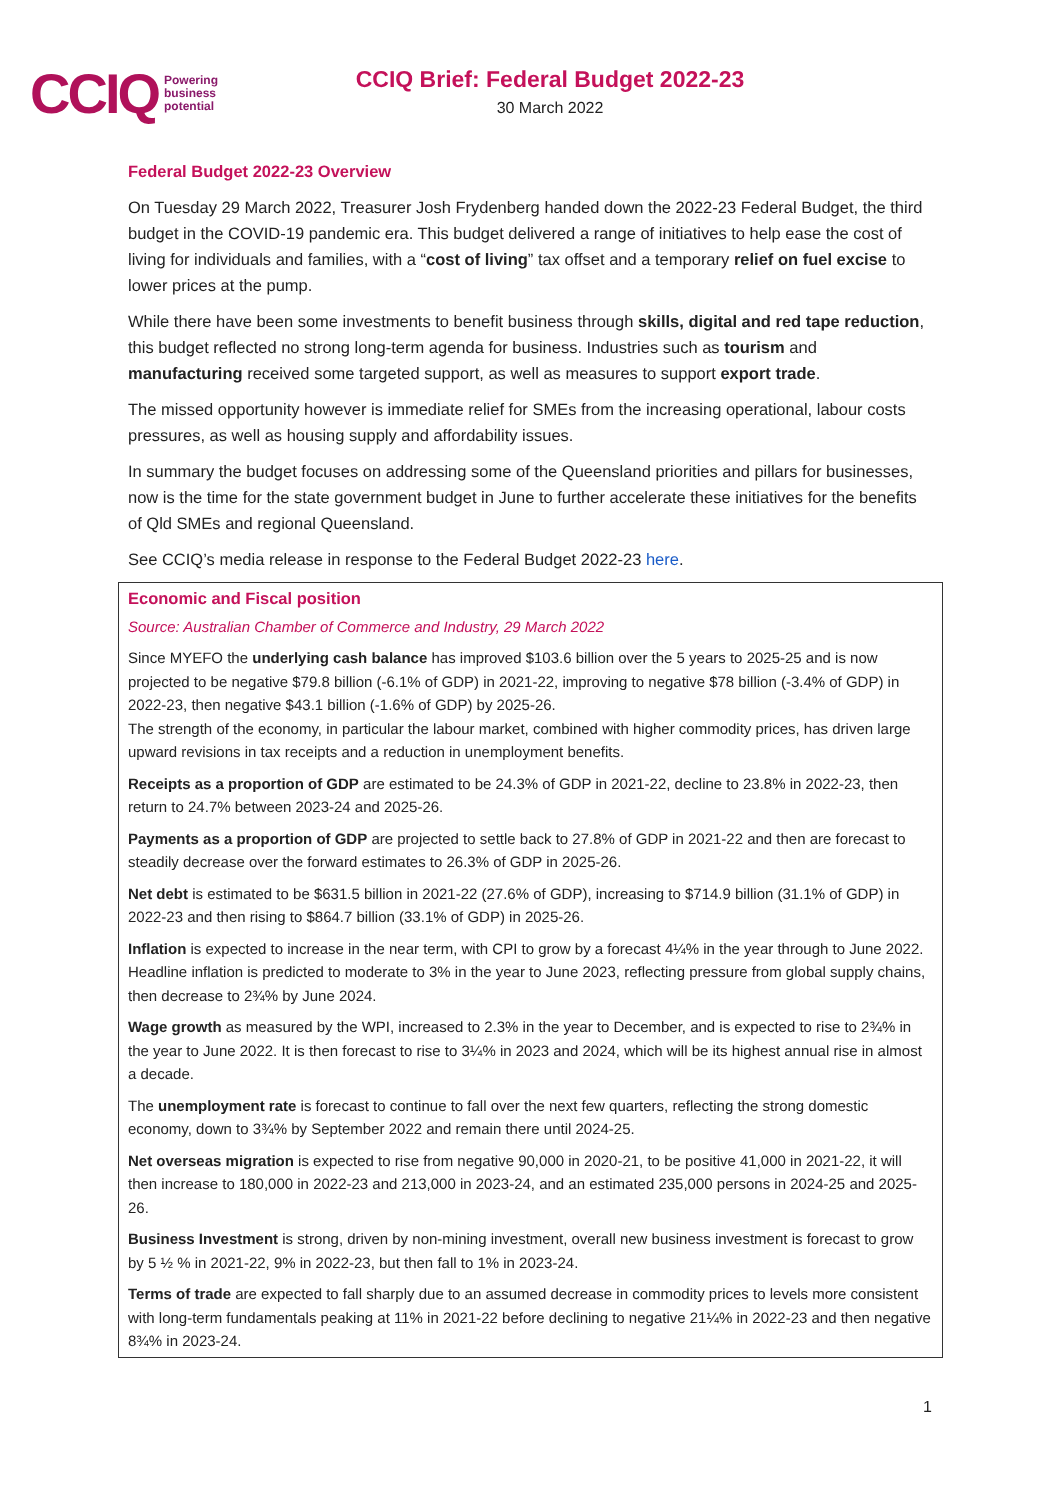CCIQ Powering
business
potential
CCIQ Brief: Federal Budget 2022-23
30 March 2022
Federal Budget 2022-23 Overview
On Tuesday 29 March 2022, Treasurer Josh Frydenberg handed down the 2022-23 Federal Budget, the third budget in the COVID-19 pandemic era. This budget delivered a range of initiatives to help ease the cost of living for individuals and families, with a “cost of living” tax offset and a temporary relief on fuel excise to lower prices at the pump.
While there have been some investments to benefit business through skills, digital and red tape reduction, this budget reflected no strong long-term agenda for business. Industries such as tourism and manufacturing received some targeted support, as well as measures to support export trade.
The missed opportunity however is immediate relief for SMEs from the increasing operational, labour costs pressures, as well as housing supply and affordability issues.
In summary the budget focuses on addressing some of the Queensland priorities and pillars for businesses, now is the time for the state government budget in June to further accelerate these initiatives for the benefits of Qld SMEs and regional Queensland.
See CCIQ’s media release in response to the Federal Budget 2022-23 here.
Economic and Fiscal position
Source: Australian Chamber of Commerce and Industry, 29 March 2022
Since MYEFO the underlying cash balance has improved $103.6 billion over the 5 years to 2025-25 and is now projected to be negative $79.8 billion (-6.1% of GDP) in 2021-22, improving to negative $78 billion (-3.4% of GDP) in 2022-23, then negative $43.1 billion (-1.6% of GDP) by 2025-26.
The strength of the economy, in particular the labour market, combined with higher commodity prices, has driven large upward revisions in tax receipts and a reduction in unemployment benefits.
Receipts as a proportion of GDP are estimated to be 24.3% of GDP in 2021-22, decline to 23.8% in 2022-23, then return to 24.7% between 2023-24 and 2025-26.
Payments as a proportion of GDP are projected to settle back to 27.8% of GDP in 2021-22 and then are forecast to steadily decrease over the forward estimates to 26.3% of GDP in 2025-26.
Net debt is estimated to be $631.5 billion in 2021-22 (27.6% of GDP), increasing to $714.9 billion (31.1% of GDP) in 2022-23 and then rising to $864.7 billion (33.1% of GDP) in 2025-26.
Inflation is expected to increase in the near term, with CPI to grow by a forecast 4¼% in the year through to June 2022. Headline inflation is predicted to moderate to 3% in the year to June 2023, reflecting pressure from global supply chains, then decrease to 2¾% by June 2024.
Wage growth as measured by the WPI, increased to 2.3% in the year to December, and is expected to rise to 2¾% in the year to June 2022. It is then forecast to rise to 3¼% in 2023 and 2024, which will be its highest annual rise in almost a decade.
The unemployment rate is forecast to continue to fall over the next few quarters, reflecting the strong domestic economy, down to 3¾% by September 2022 and remain there until 2024-25.
Net overseas migration is expected to rise from negative 90,000 in 2020-21, to be positive 41,000 in 2021-22, it will then increase to 180,000 in 2022-23 and 213,000 in 2023-24, and an estimated 235,000 persons in 2024-25 and 2025-26.
Business Investment is strong, driven by non-mining investment, overall new business investment is forecast to grow by 5 ½ % in 2021-22, 9% in 2022-23, but then fall to 1% in 2023-24.
Terms of trade are expected to fall sharply due to an assumed decrease in commodity prices to levels more consistent with long-term fundamentals peaking at 11% in 2021-22 before declining to negative 21¼% in 2022-23 and then negative 8¾% in 2023-24.
1